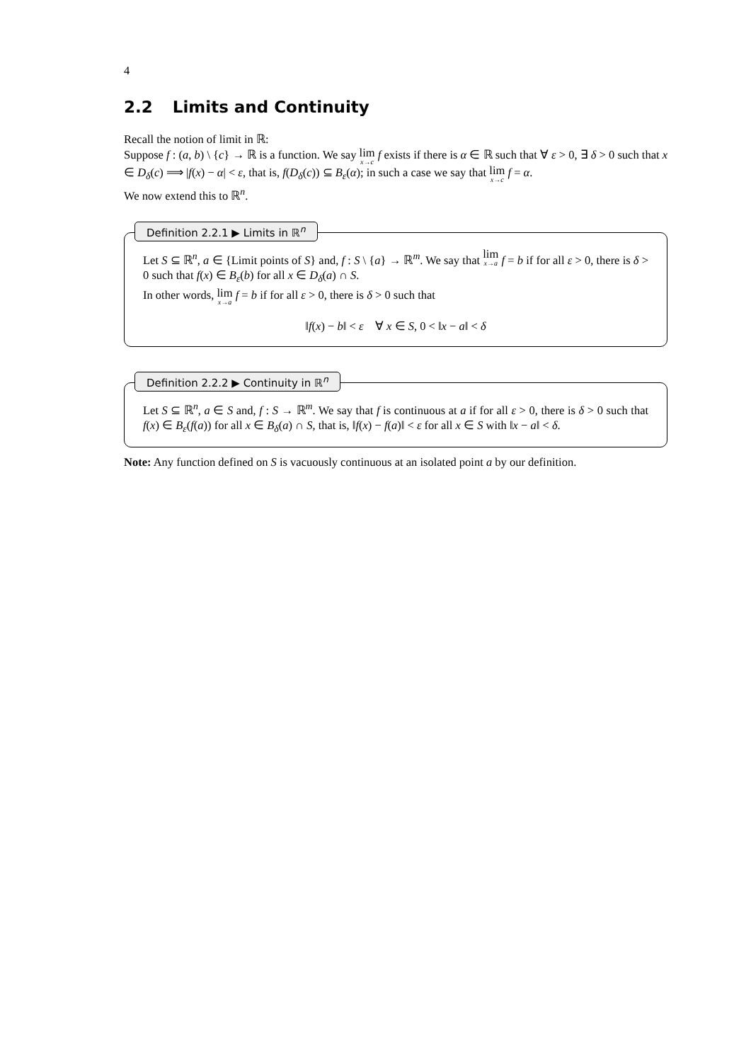4
2.2 Limits and Continuity
Recall the notion of limit in ℝ:
Suppose f : (a, b) \ {c} → ℝ is a function. We say lim x→c f exists if there is α ∈ ℝ such that ∀ ε > 0, ∃ δ > 0 such that x ∈ D<sub>δ</sub>(c) ⟹ |f(x) − α| < ε, that is, f(D<sub>δ</sub>(c)) ⊆ B<sub>ε</sub>(α); in such a case we say that lim x→c f = α.
We now extend this to ℝ<sup>n</sup>.
Definition 2.2.1 ▶ Limits in ℝ<sup>n</sup>
Let S ⊆ ℝ<sup>n</sup>, a ∈ {Limit points of S} and, f : S \ {a} → ℝ<sup>m</sup>. We say that lim x→a f = b if for all ε > 0, there is δ > 0 such that f(x) ∈ B<sub>ε</sub>(b) for all x ∈ D<sub>δ</sub>(a) ∩ S.
In other words, lim x→a f = b if for all ε > 0, there is δ > 0 such that
‖f(x) − b‖ < ε ∀ x ∈ S, 0 < ‖x − a‖ < δ
Definition 2.2.2 ▶ Continuity in ℝ<sup>n</sup>
Let S ⊆ ℝ<sup>n</sup>, a ∈ S and, f : S → ℝ<sup>m</sup>. We say that f is continuous at a if for all ε > 0, there is δ > 0 such that f(x) ∈ B<sub>ε</sub>(f(a)) for all x ∈ B<sub>δ</sub>(a) ∩ S, that is, ‖f(x) − f(a)‖ < ε for all x ∈ S with ‖x − a‖ < δ.
Note: Any function defined on S is vacuously continuous at an isolated point a by our definition.